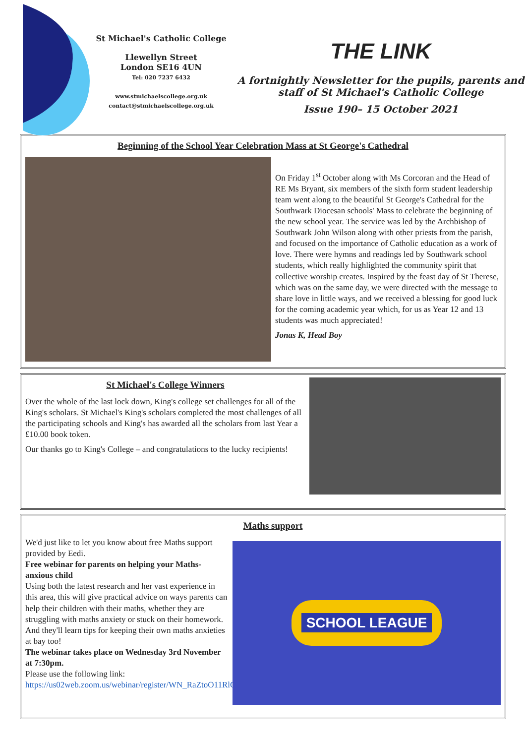St Michael's Catholic College
Llewellyn Street
London SE16 4UN
Tel: 020 7237 6432
www.stmichaelscollege.org.uk
contact@stmichaelscollege.org.uk
THE LINK
A fortnightly Newsletter for the pupils, parents and staff of St Michael's Catholic College
Issue 190– 15 October 2021
Beginning of the School Year Celebration Mass at St George's Cathedral
On Friday 1<sup>st</sup> October along with Ms Corcoran and the Head of RE Ms Bryant, six members of the sixth form student leadership team went along to the beautiful St George's Cathedral for the Southwark Diocesan schools' Mass to celebrate the beginning of the new school year. The service was led by the Archbishop of Southwark John Wilson along with other priests from the parish, and focused on the importance of Catholic education as a work of love. There were hymns and readings led by Southwark school students, which really highlighted the community spirit that collective worship creates. Inspired by the feast day of St Therese, which was on the same day, we were directed with the message to share love in little ways, and we received a blessing for good luck for the coming academic year which, for us as Year 12 and 13 students was much appreciated!
Jonas K, Head Boy
St Michael's College Winners
Over the whole of the last lock down, King's college set challenges for all of the King's scholars. St Michael's King's scholars completed the most challenges of all the participating schools and King's has awarded all the scholars from last Year a £10.00 book token.
Our thanks go to King's College – and congratulations to the lucky recipients!
Maths support
We'd just like to let you know about free Maths support provided by Eedi.
Free webinar for parents on helping your Maths-anxious child
Using both the latest research and her vast experience in this area, this will give practical advice on ways parents can help their children with their maths, whether they are struggling with maths anxiety or stuck on their homework. And they'll learn tips for keeping their own maths anxieties at bay too!
The webinar takes place on Wednesday 3rd November at 7:30pm.
Please use the following link: https://us02web.zoom.us/webinar/register/WN_RaZtoO11RlGk7HzuDRVYMA
SCHOOL LEAGUE